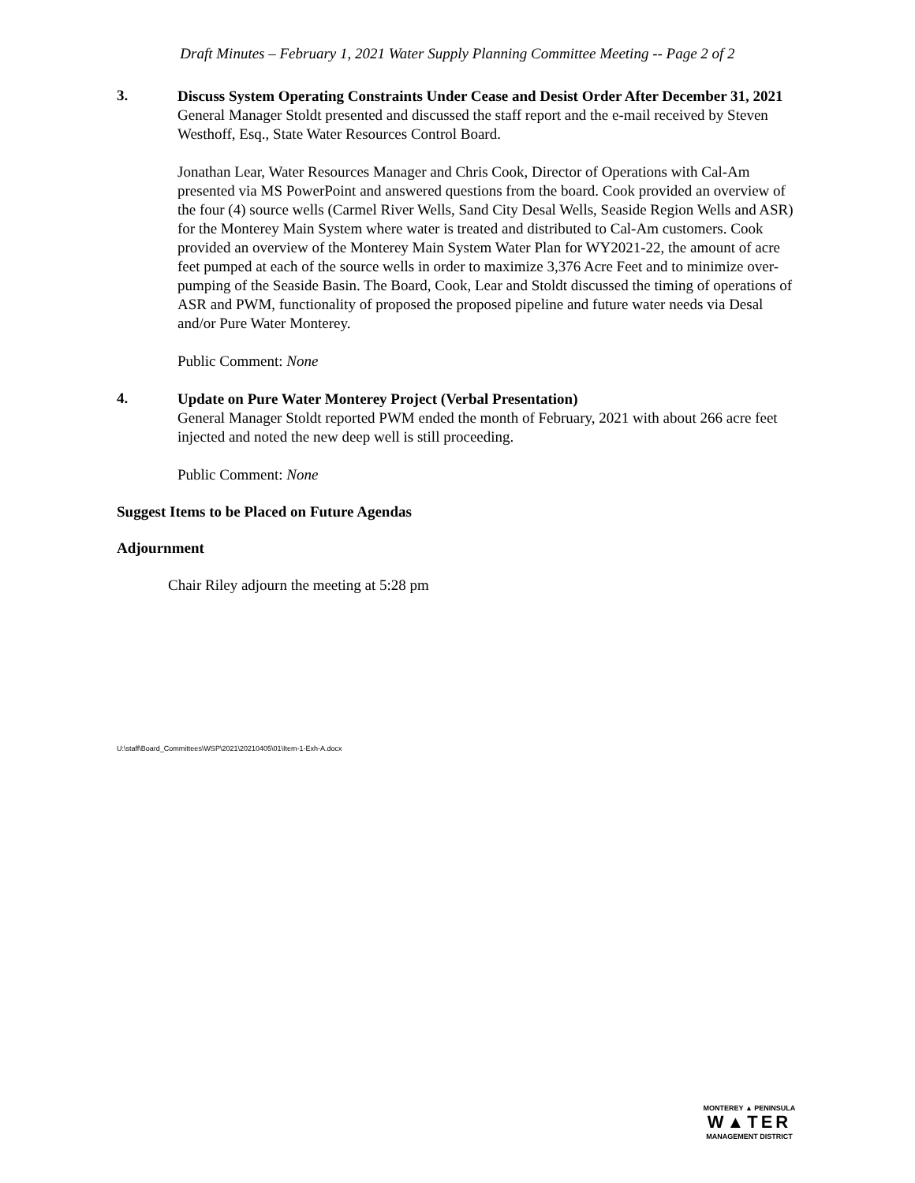Draft Minutes – February 1, 2021 Water Supply Planning Committee Meeting -- Page 2 of 2
3.
Discuss System Operating Constraints Under Cease and Desist Order After December 31, 2021
General Manager Stoldt presented and discussed the staff report and the e-mail received by Steven Westhoff, Esq., State Water Resources Control Board.
Jonathan Lear, Water Resources Manager and Chris Cook, Director of Operations with Cal-Am presented via MS PowerPoint and answered questions from the board. Cook provided an overview of the four (4) source wells (Carmel River Wells, Sand City Desal Wells, Seaside Region Wells and ASR) for the Monterey Main System where water is treated and distributed to Cal-Am customers. Cook provided an overview of the Monterey Main System Water Plan for WY2021-22, the amount of acre feet pumped at each of the source wells in order to maximize 3,376 Acre Feet and to minimize over-pumping of the Seaside Basin. The Board, Cook, Lear and Stoldt discussed the timing of operations of ASR and PWM, functionality of proposed the proposed pipeline and future water needs via Desal and/or Pure Water Monterey.
Public Comment: None
4.
Update on Pure Water Monterey Project (Verbal Presentation)
General Manager Stoldt reported PWM ended the month of February, 2021 with about 266 acre feet injected and noted the new deep well is still proceeding.
Public Comment: None
Suggest Items to be Placed on Future Agendas
Adjournment
Chair Riley adjourn the meeting at 5:28 pm
U:\staff\Board_Committees\WSP\2021\20210405\01\Item-1-Exh-A.docx
MONTEREY ▲ PENINSULA
W▲TER
MANAGEMENT DISTRICT